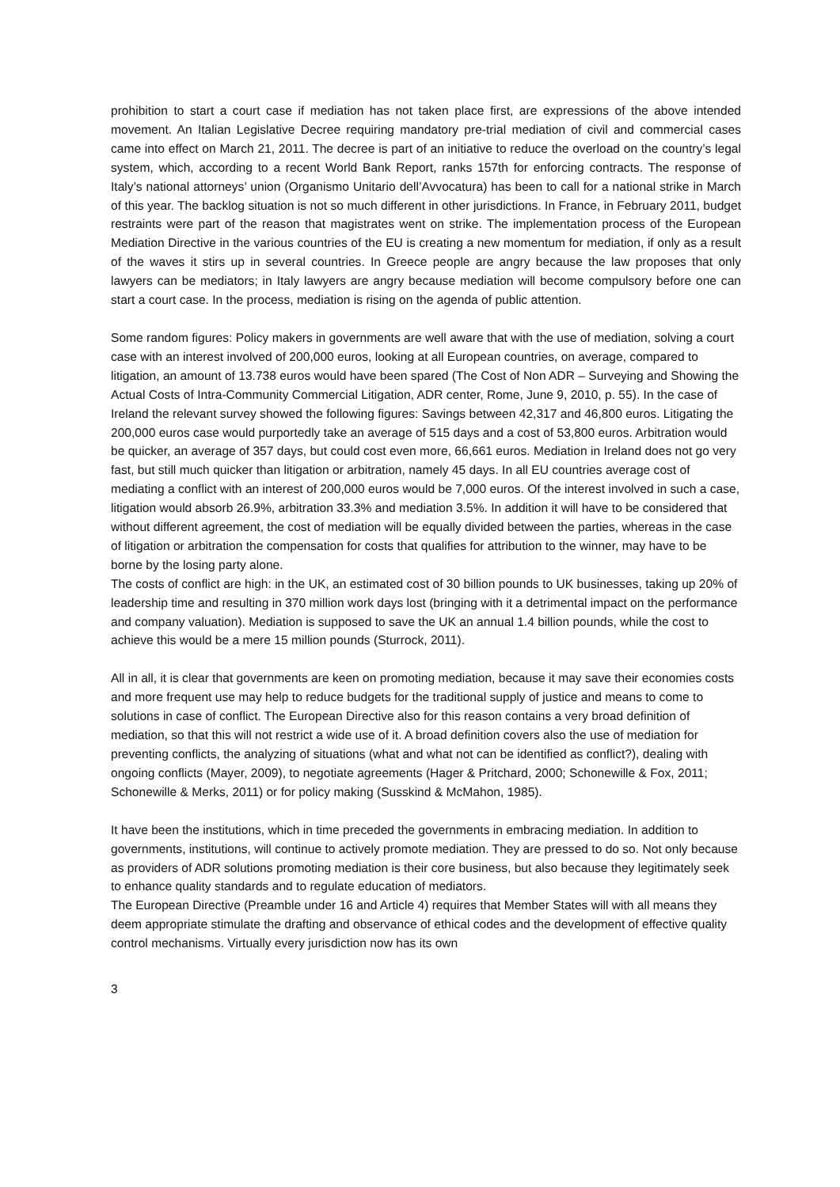prohibition to start a court case if mediation has not taken place first, are expressions of the above intended movement. An Italian Legislative Decree requiring mandatory pre-trial mediation of civil and commercial cases came into effect on March 21, 2011. The decree is part of an initiative to reduce the overload on the country’s legal system, which, according to a recent World Bank Report, ranks 157th for enforcing contracts. The response of Italy’s national attorneys’ union (Organismo Unitario dell’Avvocatura) has been to call for a national strike in March of this year. The backlog situation is not so much different in other jurisdictions. In France, in February 2011, budget restraints were part of the reason that magistrates went on strike. The implementation process of the European Mediation Directive in the various countries of the EU is creating a new momentum for mediation, if only as a result of the waves it stirs up in several countries. In Greece people are angry because the law proposes that only lawyers can be mediators; in Italy lawyers are angry because mediation will become compulsory before one can start a court case. In the process, mediation is rising on the agenda of public attention.
Some random figures: Policy makers in governments are well aware that with the use of mediation, solving a court case with an interest involved of 200,000 euros, looking at all European countries, on average, compared to litigation, an amount of 13.738 euros would have been spared (The Cost of Non ADR – Surveying and Showing the Actual Costs of Intra-Community Commercial Litigation, ADR center, Rome, June 9, 2010, p. 55). In the case of Ireland the relevant survey showed the following figures: Savings between 42,317 and 46,800 euros. Litigating the 200,000 euros case would purportedly take an average of 515 days and a cost of 53,800 euros. Arbitration would be quicker, an average of 357 days, but could cost even more, 66,661 euros. Mediation in Ireland does not go very fast, but still much quicker than litigation or arbitration, namely 45 days. In all EU countries average cost of mediating a conflict with an interest of 200,000 euros would be 7,000 euros. Of the interest involved in such a case, litigation would absorb 26.9%, arbitration 33.3% and mediation 3.5%. In addition it will have to be considered that without different agreement, the cost of mediation will be equally divided between the parties, whereas in the case of litigation or arbitration the compensation for costs that qualifies for attribution to the winner, may have to be borne by the losing party alone.
The costs of conflict are high: in the UK, an estimated cost of 30 billion pounds to UK businesses, taking up 20% of leadership time and resulting in 370 million work days lost (bringing with it a detrimental impact on the performance and company valuation). Mediation is supposed to save the UK an annual 1.4 billion pounds, while the cost to achieve this would be a mere 15 million pounds (Sturrock, 2011).
All in all, it is clear that governments are keen on promoting mediation, because it may save their economies costs and more frequent use may help to reduce budgets for the traditional supply of justice and means to come to solutions in case of conflict. The European Directive also for this reason contains a very broad definition of mediation, so that this will not restrict a wide use of it. A broad definition covers also the use of mediation for preventing conflicts, the analyzing of situations (what and what not can be identified as conflict?), dealing with ongoing conflicts (Mayer, 2009), to negotiate agreements (Hager & Pritchard, 2000; Schonewille & Fox, 2011; Schonewille & Merks, 2011) or for policy making (Susskind & McMahon, 1985).
It have been the institutions, which in time preceded the governments in embracing mediation. In addition to governments, institutions, will continue to actively promote mediation. They are pressed to do so. Not only because as providers of ADR solutions promoting mediation is their core business, but also because they legitimately seek to enhance quality standards and to regulate education of mediators.
The European Directive (Preamble under 16 and Article 4) requires that Member States will with all means they deem appropriate stimulate the drafting and observance of ethical codes and the development of effective quality control mechanisms. Virtually every jurisdiction now has its own
3